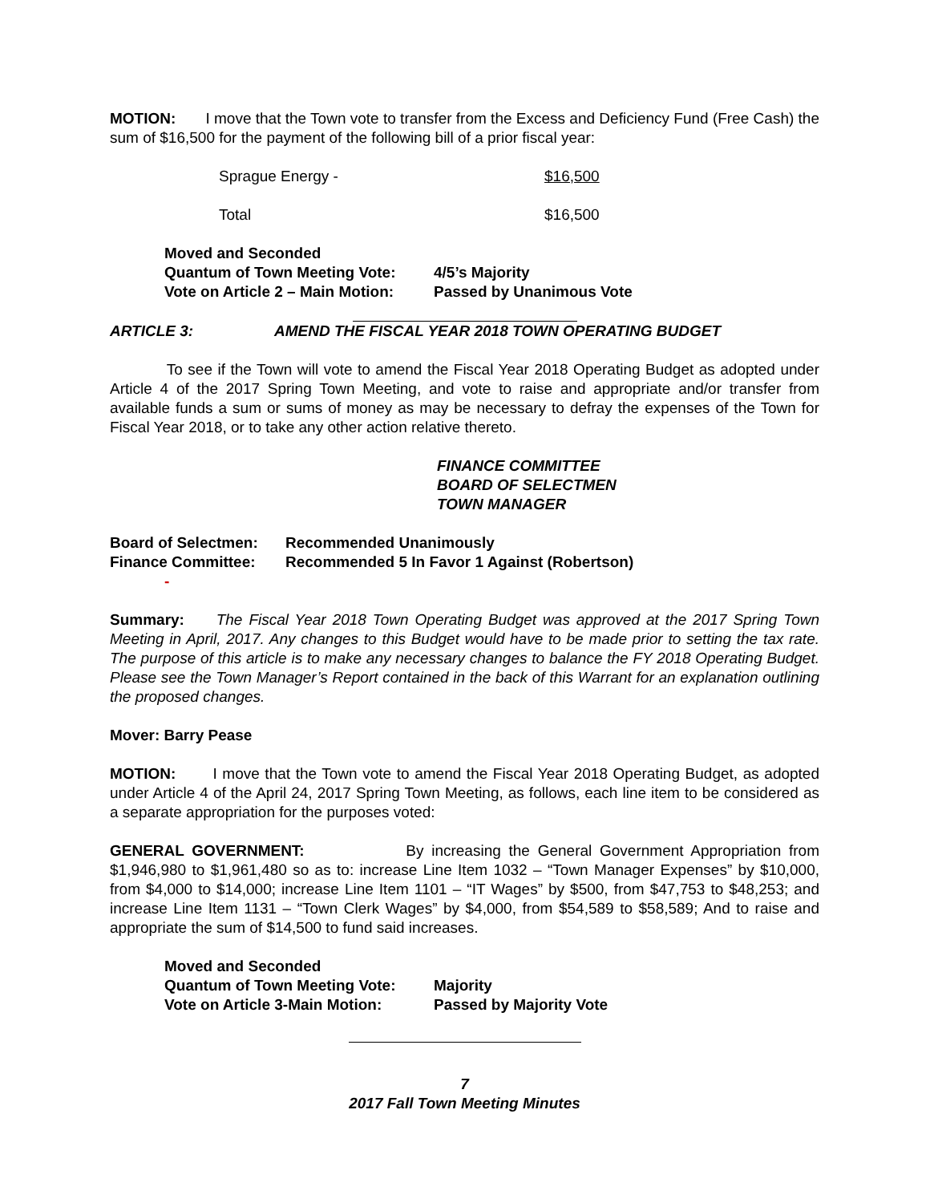MOTION: I move that the Town vote to transfer from the Excess and Deficiency Fund (Free Cash) the sum of $16,500 for the payment of the following bill of a prior fiscal year:
Sprague Energy - $16,500
Total $16,500
Moved and Seconded
Quantum of Town Meeting Vote: 4/5’s Majority
Vote on Article 2 – Main Motion: Passed by Unanimous Vote
ARTICLE 3: AMEND THE FISCAL YEAR 2018 TOWN OPERATING BUDGET
To see if the Town will vote to amend the Fiscal Year 2018 Operating Budget as adopted under Article 4 of the 2017 Spring Town Meeting, and vote to raise and appropriate and/or transfer from available funds a sum or sums of money as may be necessary to defray the expenses of the Town for Fiscal Year 2018, or to take any other action relative thereto.
FINANCE COMMITTEE
BOARD OF SELECTMEN
TOWN MANAGER
Board of Selectmen: Recommended Unanimously
Finance Committee: Recommended 5 In Favor 1 Against (Robertson)
-
Summary: The Fiscal Year 2018 Town Operating Budget was approved at the 2017 Spring Town Meeting in April, 2017. Any changes to this Budget would have to be made prior to setting the tax rate. The purpose of this article is to make any necessary changes to balance the FY 2018 Operating Budget. Please see the Town Manager’s Report contained in the back of this Warrant for an explanation outlining the proposed changes.
Mover: Barry Pease
MOTION: I move that the Town vote to amend the Fiscal Year 2018 Operating Budget, as adopted under Article 4 of the April 24, 2017 Spring Town Meeting, as follows, each line item to be considered as a separate appropriation for the purposes voted:
GENERAL GOVERNMENT: By increasing the General Government Appropriation from $1,946,980 to $1,961,480 so as to: increase Line Item 1032 – “Town Manager Expenses” by $10,000, from $4,000 to $14,000; increase Line Item 1101 – “IT Wages” by $500, from $47,753 to $48,253; and increase Line Item 1131 – “Town Clerk Wages” by $4,000, from $54,589 to $58,589; And to raise and appropriate the sum of $14,500 to fund said increases.
Moved and Seconded
Quantum of Town Meeting Vote: Majority
Vote on Article 3-Main Motion: Passed by Majority Vote
7
2017 Fall Town Meeting Minutes